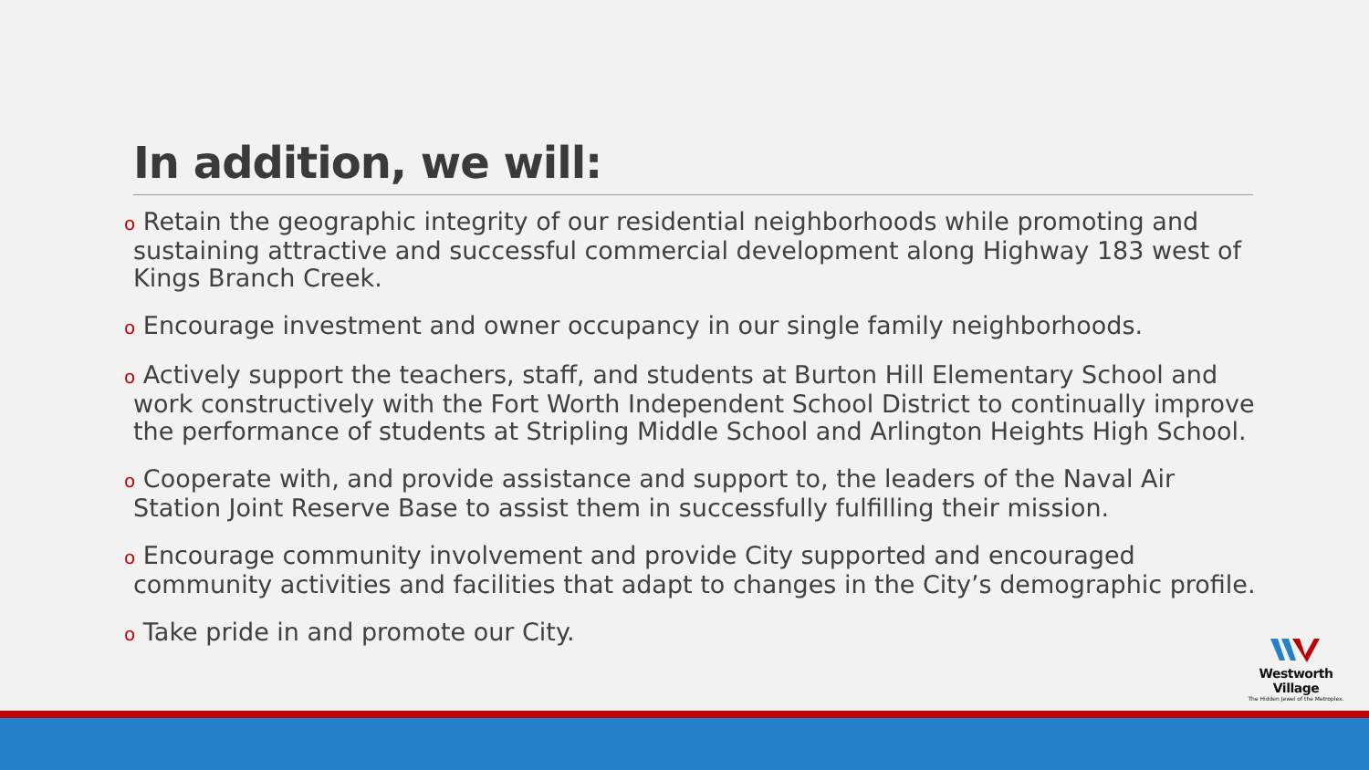In addition, we will:
o Retain the geographic integrity of our residential neighborhoods while promoting and sustaining attractive and successful commercial development along Highway 183 west of Kings Branch Creek.
o Encourage investment and owner occupancy in our single family neighborhoods.
o Actively support the teachers, staff, and students at Burton Hill Elementary School and work constructively with the Fort Worth Independent School District to continually improve the performance of students at Stripling Middle School and Arlington Heights High School.
o Cooperate with, and provide assistance and support to, the leaders of the Naval Air Station Joint Reserve Base to assist them in successfully fulfilling their mission.
o Encourage community involvement and provide City supported and encouraged community activities and facilities that adapt to changes in the City’s demographic profile.
o Take pride in and promote our City.
Westworth Village
The Hidden Jewel of the Metroplex.